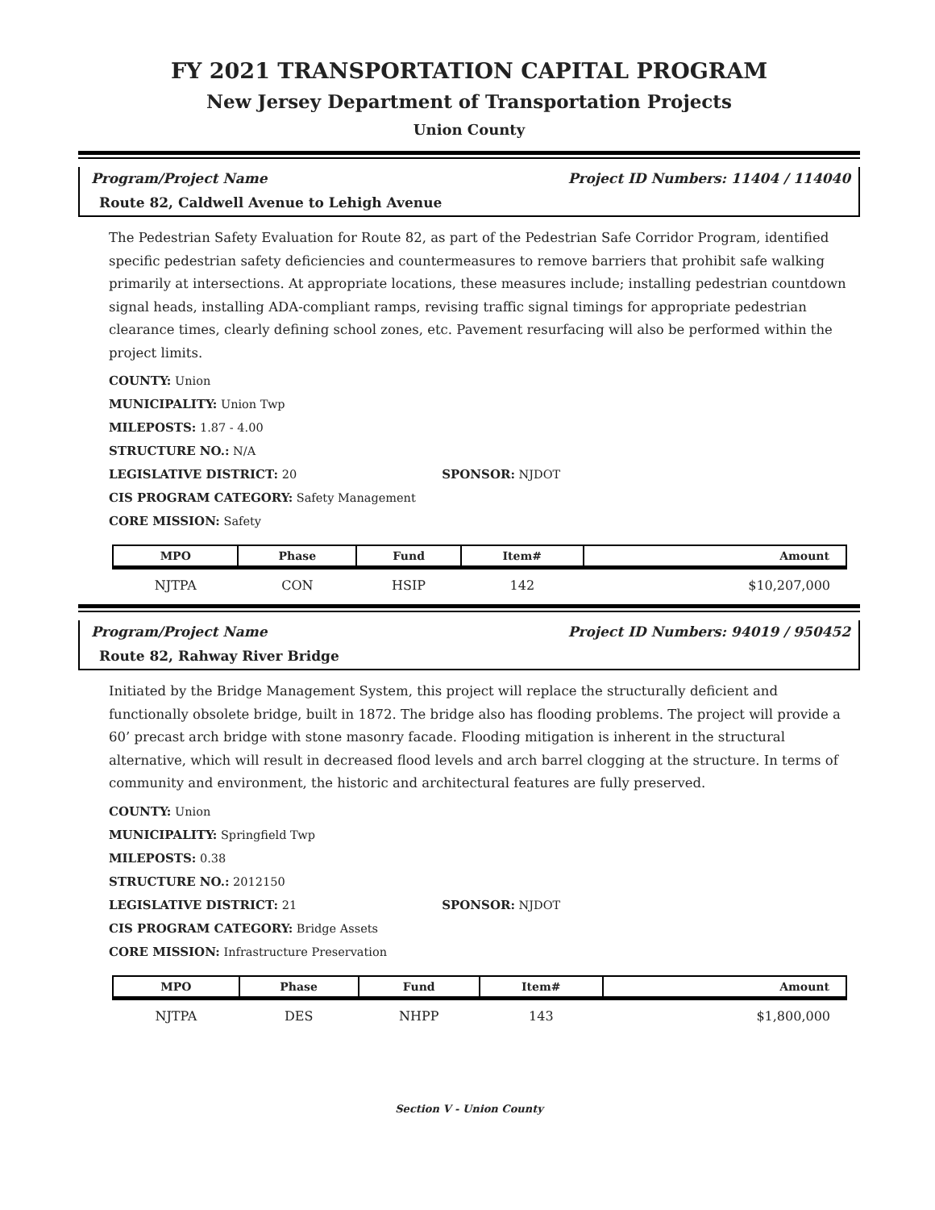FY 2021 TRANSPORTATION CAPITAL PROGRAM
New Jersey Department of Transportation Projects
Union County
Program/Project Name Project ID Numbers: 11404 / 114040
Route 82, Caldwell Avenue to Lehigh Avenue
The Pedestrian Safety Evaluation for Route 82, as part of the Pedestrian Safe Corridor Program, identified specific pedestrian safety deficiencies and countermeasures to remove barriers that prohibit safe walking primarily at intersections. At appropriate locations, these measures include; installing pedestrian countdown signal heads, installing ADA-compliant ramps, revising traffic signal timings for appropriate pedestrian clearance times, clearly defining school zones, etc. Pavement resurfacing will also be performed within the project limits.
COUNTY: Union
MUNICIPALITY: Union Twp
MILEPOSTS: 1.87 - 4.00
STRUCTURE NO.: N/A
LEGISLATIVE DISTRICT: 20 SPONSOR: NJDOT
CIS PROGRAM CATEGORY: Safety Management
CORE MISSION: Safety
| MPO | Phase | Fund | Item# | Amount |
| --- | --- | --- | --- | --- |
| NJTPA | CON | HSIP | 142 | $10,207,000 |
Program/Project Name Project ID Numbers: 94019 / 950452
Route 82, Rahway River Bridge
Initiated by the Bridge Management System, this project will replace the structurally deficient and functionally obsolete bridge, built in 1872. The bridge also has flooding problems. The project will provide a 60’ precast arch bridge with stone masonry facade. Flooding mitigation is inherent in the structural alternative, which will result in decreased flood levels and arch barrel clogging at the structure. In terms of community and environment, the historic and architectural features are fully preserved.
COUNTY: Union
MUNICIPALITY: Springfield Twp
MILEPOSTS: 0.38
STRUCTURE NO.: 2012150
LEGISLATIVE DISTRICT: 21 SPONSOR: NJDOT
CIS PROGRAM CATEGORY: Bridge Assets
CORE MISSION: Infrastructure Preservation
| MPO | Phase | Fund | Item# | Amount |
| --- | --- | --- | --- | --- |
| NJTPA | DES | NHPP | 143 | $1,800,000 |
Section V - Union County